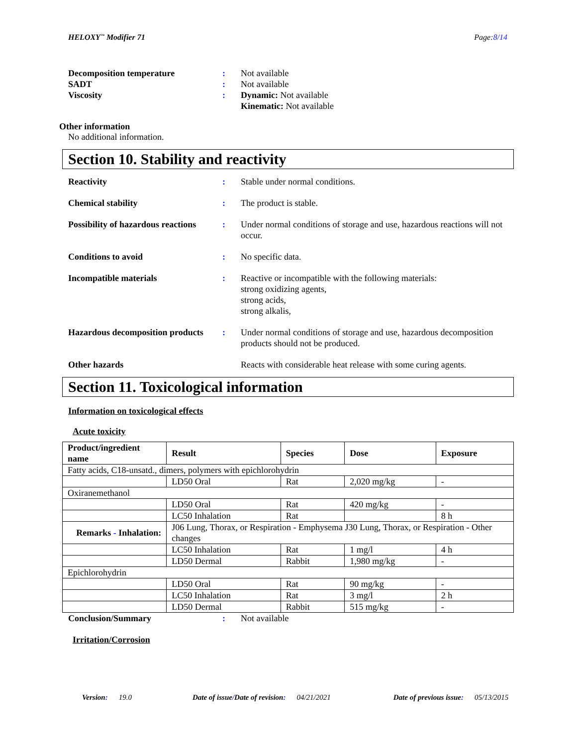HELOXY<sup>™</sup> Modifier 71 Page:8/14
Decomposition temperature : Not available
SADT : Not available
Viscosity : Dynamic: Not available
Kinematic: Not available
Other information
No additional information.
Section 10. Stability and reactivity
Reactivity : Stable under normal conditions.
Chemical stability : The product is stable.
Possibility of hazardous reactions
: Under normal conditions of storage and use, hazardous reactions will not occur.
Conditions to avoid : No specific data.
Incompatible materials : Reactive or incompatible with the following materials:
strong oxidizing agents,
strong acids,
strong alkalis,
Hazardous decomposition products
: Under normal conditions of storage and use, hazardous decomposition products should not be produced.
Other hazards Reacts with considerable heat release with some curing agents.
Section 11. Toxicological information
Information on toxicological effects
Acute toxicity
| Product/ingredient name | Result | Species | Dose | Exposure |
| --- | --- | --- | --- | --- |
| Fatty acids, C18-unsatd., dimers, polymers with epichlorohydrin | | | | |
| | LD50 Oral | Rat | 2,020 mg/kg | - |
| Oxiranemethanol | | | | |
| | LD50 Oral | Rat | 420 mg/kg | - |
| | LC50 Inhalation | Rat | | 8 h |
| Remarks - Inhalation: | J06 Lung, Thorax, or Respiration - Emphysema J30 Lung, Thorax, or Respiration - Other changes | | | |
| | LC50 Inhalation | Rat | 1 mg/l | 4 h |
| | LD50 Dermal | Rabbit | 1,980 mg/kg | - |
| Epichlorohydrin | | | | |
| | LD50 Oral | Rat | 90 mg/kg | - |
| | LC50 Inhalation | Rat | 3 mg/l | 2 h |
| | LD50 Dermal | Rabbit | 515 mg/kg | - |
Conclusion/Summary : Not available
Irritation/Corrosion
Version: 19.0 Date of issue/Date of revision: 04/21/2021 Date of previous issue: 05/13/2015